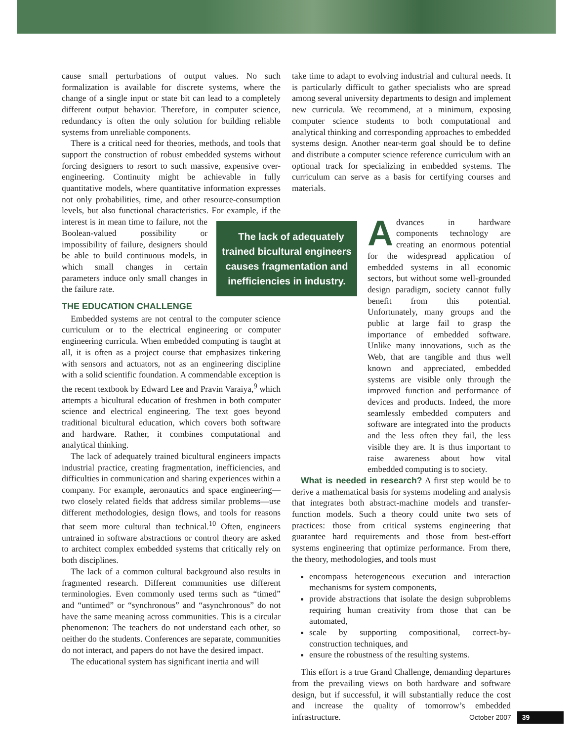cause small perturbations of output values. No such formalization is available for discrete systems, where the change of a single input or state bit can lead to a completely different output behavior. Therefore, in computer science, redundancy is often the only solution for building reliable systems from unreliable components.
There is a critical need for theories, methods, and tools that support the construction of robust embedded systems without forcing designers to resort to such massive, expensive over-engineering. Continuity might be achievable in fully quantitative models, where quantitative information expresses not only probabilities, time, and other resource-consumption levels, but also functional characteristics. For example, if the interest is in mean time to The lack of adequately trained bicultural engineers causes fragmentation and inefficiencies in industry. failure, not the Boolean-valued possibility or impossibility of failure, designers should be able to build continuous models, in which small changes in certain parameters induce only small changes in the failure rate.
THE EDUCATION CHALLENGE
Embedded systems are not central to the computer science curriculum or to the electrical engineering or computer engineering curricula. When embedded computing is taught at all, it is often as a project course that emphasizes tinkering with sensors and actuators, not as an engineering discipline with a solid scientific foundation. A commendable exception is the recent textbook by Edward Lee and Pravin Varaiya,<sup>9</sup> which attempts a bicultural education of freshmen in both computer science and electrical engineering. The text goes beyond traditional bicultural education, which covers both software and hardware. Rather, it combines computational and analytical thinking.
The lack of adequately trained bicultural engineers impacts industrial practice, creating fragmentation, inefficiencies, and difficulties in communication and sharing experiences within a company. For example, aeronautics and space engineering—two closely related fields that address similar problems—use different methodologies, design flows, and tools for reasons that seem more cultural than technical.<sup>10</sup> Often, engineers untrained in software abstractions or control theory are asked to architect complex embedded systems that critically rely on both disciplines.
The lack of a common cultural background also results in fragmented research. Different communities use different terminologies. Even commonly used terms such as “timed” and “untimed” or “synchronous” and “asynchronous” do not have the same meaning across communities. This is a circular phenomenon: The teachers do not understand each other, so neither do the students. Conferences are separate, communities do not interact, and papers do not have the desired impact.
The educational system has significant inertia and will
take time to adapt to evolving industrial and cultural needs. It is particularly difficult to gather specialists who are spread among several university departments to design and implement new curricula. We recommend, at a minimum, exposing computer science students to both computational and analytical thinking and corresponding approaches to embedded systems design. Another near-term goal should be to define and distribute a computer science reference curriculum with an optional track for specializing in embedded systems. The curriculum can serve as a basis for certifying courses and materials.
Advances in hardware components technology are creating an enormous potential for the widespread application of embedded systems in all economic sectors, but without some well-grounded design paradigm, society cannot fully benefit from this potential. Unfortunately, many groups and the public at large fail to grasp the importance of embedded software. Unlike many innovations, such as the Web, that are tangible and thus well known and appreciated, embedded systems are visible only through the improved function and performance of devices and products. Indeed, the more seamlessly embedded computers and software are integrated into the products and the less often they fail, the less visible they are. It is thus important to raise awareness about how vital embedded computing is to society.
What is needed in research? A first step would be to derive a mathematical basis for systems modeling and analysis that integrates both abstract-machine models and transfer-function models. Such a theory could unite two sets of practices: those from critical systems engineering that guarantee hard requirements and those from best-effort systems engineering that optimize performance. From there, the theory, methodologies, and tools must
encompass heterogeneous execution and interaction mechanisms for system components,
provide abstractions that isolate the design subproblems requiring human creativity from those that can be automated,
scale by supporting compositional, correct-by-construction techniques, and
ensure the robustness of the resulting systems.
This effort is a true Grand Challenge, demanding departures from the prevailing views on both hardware and software design, but if successful, it will substantially reduce the cost and increase the quality of tomorrow’s embedded infrastructure.
October 2007 39